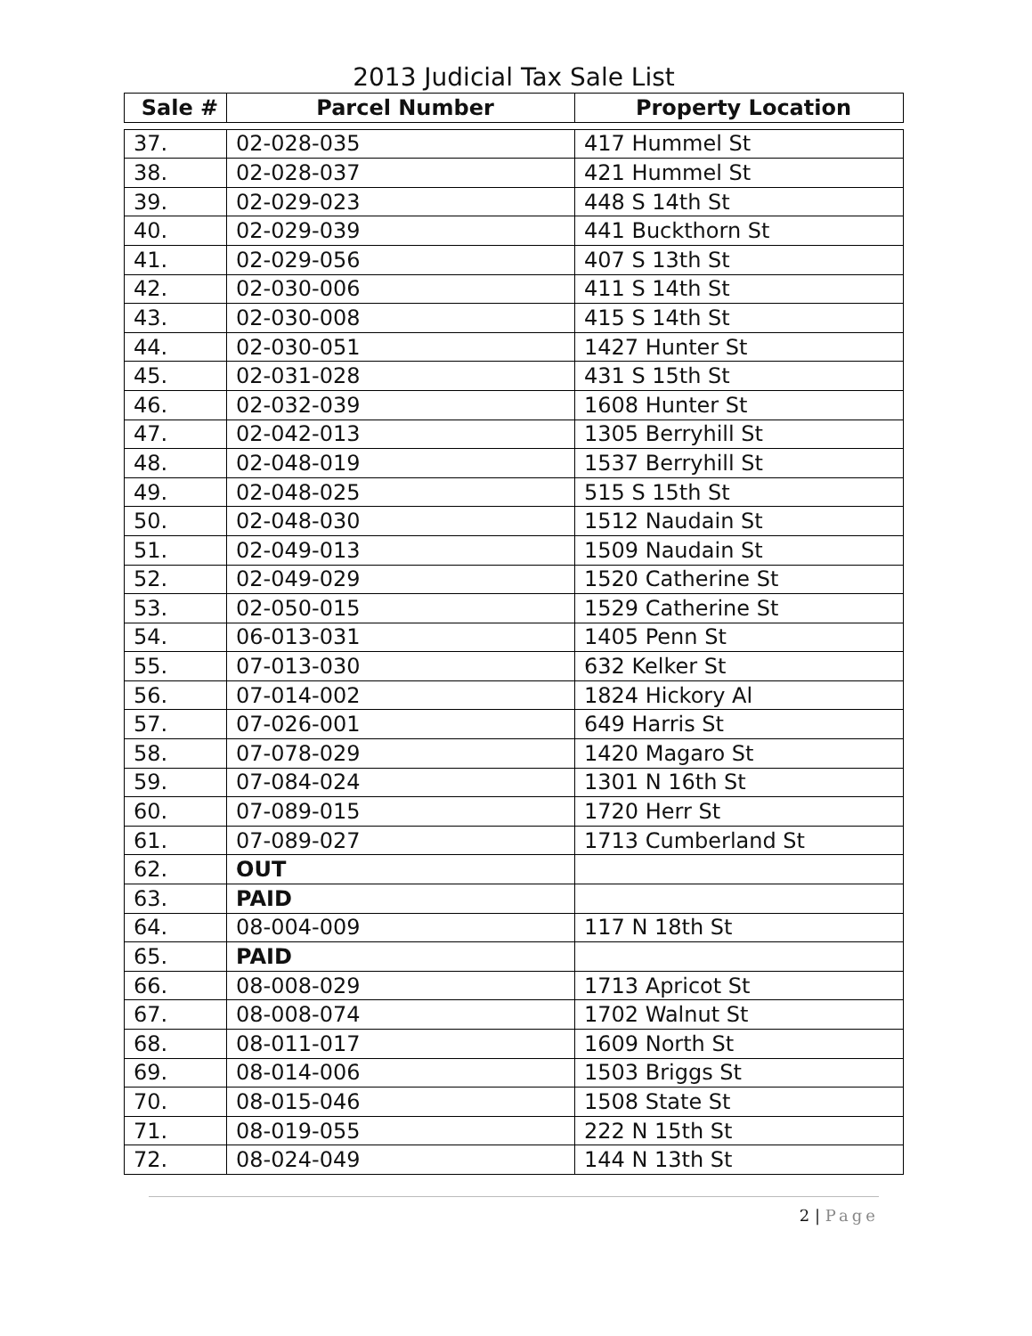2013 Judicial Tax Sale List
| Sale # | Parcel Number | Property Location |
| --- | --- | --- |
| 37. | 02-028-035 | 417 Hummel St |
| 38. | 02-028-037 | 421 Hummel St |
| 39. | 02-029-023 | 448 S 14th St |
| 40. | 02-029-039 | 441 Buckthorn St |
| 41. | 02-029-056 | 407 S 13th St |
| 42. | 02-030-006 | 411 S 14th St |
| 43. | 02-030-008 | 415 S 14th St |
| 44. | 02-030-051 | 1427 Hunter St |
| 45. | 02-031-028 | 431 S 15th St |
| 46. | 02-032-039 | 1608 Hunter St |
| 47. | 02-042-013 | 1305 Berryhill St |
| 48. | 02-048-019 | 1537 Berryhill St |
| 49. | 02-048-025 | 515 S 15th St |
| 50. | 02-048-030 | 1512 Naudain St |
| 51. | 02-049-013 | 1509 Naudain St |
| 52. | 02-049-029 | 1520 Catherine St |
| 53. | 02-050-015 | 1529 Catherine St |
| 54. | 06-013-031 | 1405 Penn St |
| 55. | 07-013-030 | 632 Kelker St |
| 56. | 07-014-002 | 1824 Hickory Al |
| 57. | 07-026-001 | 649 Harris St |
| 58. | 07-078-029 | 1420 Magaro St |
| 59. | 07-084-024 | 1301 N 16th St |
| 60. | 07-089-015 | 1720 Herr St |
| 61. | 07-089-027 | 1713 Cumberland St |
| 62. | OUT | |
| 63. | PAID | |
| 64. | 08-004-009 | 117 N 18th St |
| 65. | PAID | |
| 66. | 08-008-029 | 1713 Apricot St |
| 67. | 08-008-074 | 1702 Walnut St |
| 68. | 08-011-017 | 1609 North St |
| 69. | 08-014-006 | 1503 Briggs St |
| 70. | 08-015-046 | 1508 State St |
| 71. | 08-019-055 | 222 N 15th St |
| 72. | 08-024-049 | 144 N 13th St |
2 | Page